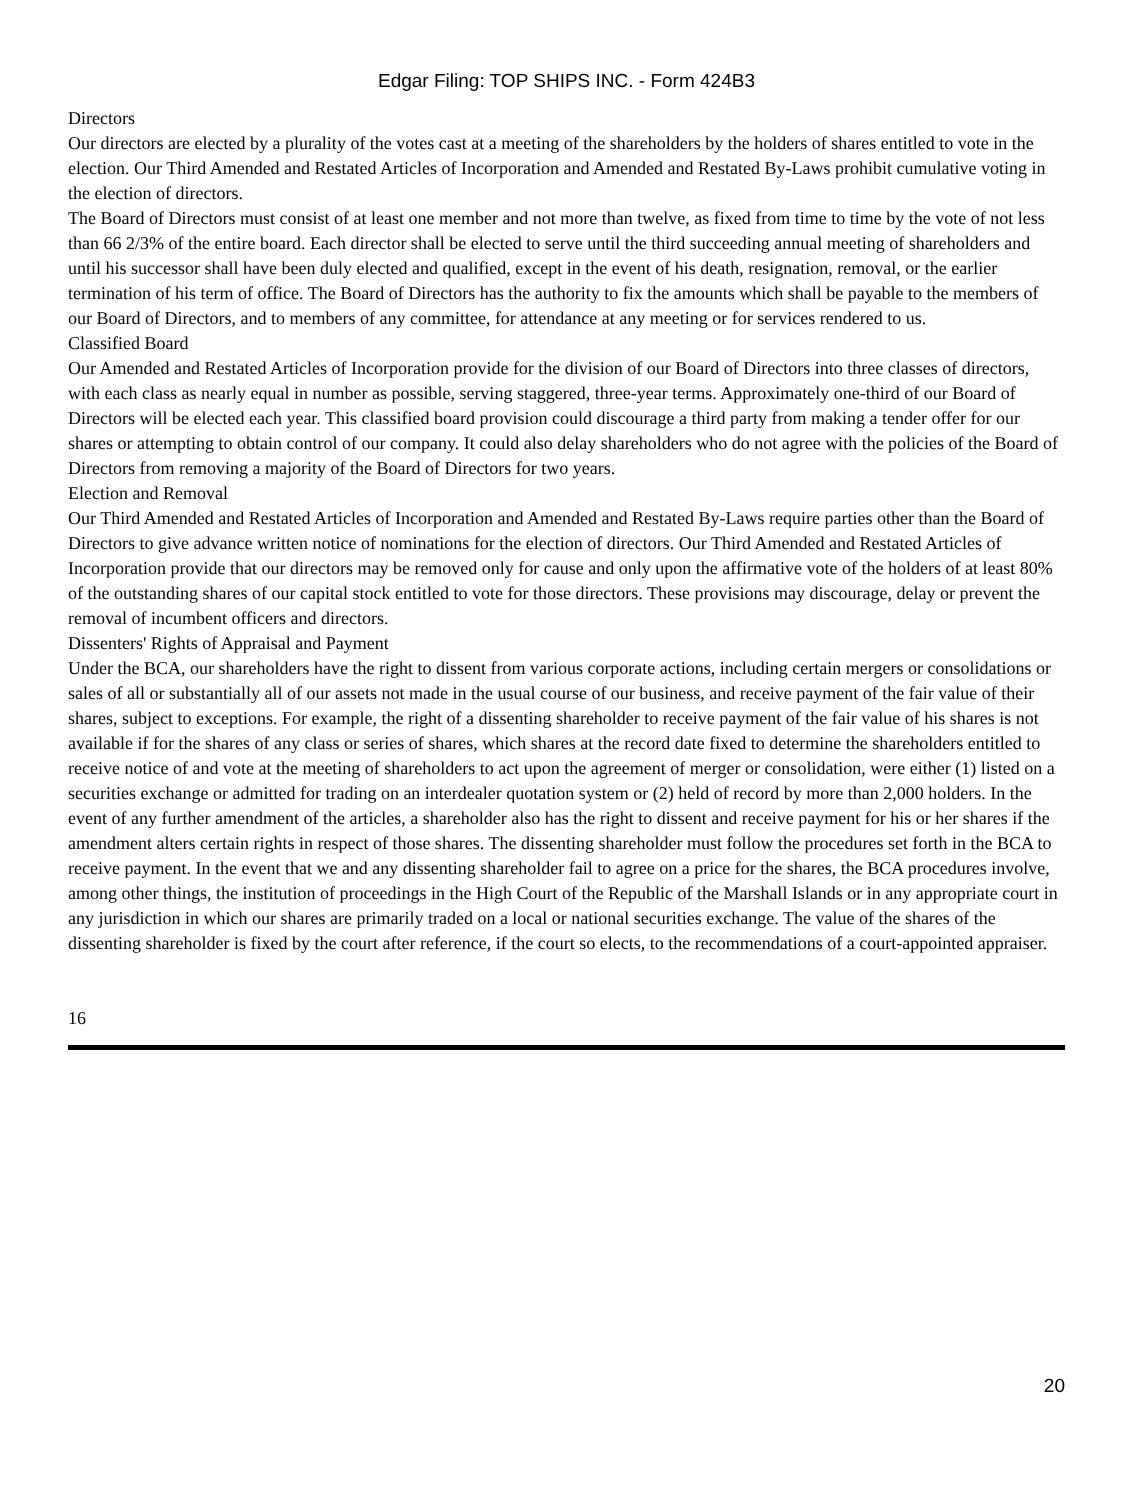Edgar Filing: TOP SHIPS INC. - Form 424B3
Directors
Our directors are elected by a plurality of the votes cast at a meeting of the shareholders by the holders of shares entitled to vote in the election. Our Third Amended and Restated Articles of Incorporation and Amended and Restated By-Laws prohibit cumulative voting in the election of directors.
The Board of Directors must consist of at least one member and not more than twelve, as fixed from time to time by the vote of not less than 66 2/3% of the entire board. Each director shall be elected to serve until the third succeeding annual meeting of shareholders and until his successor shall have been duly elected and qualified, except in the event of his death, resignation, removal, or the earlier termination of his term of office. The Board of Directors has the authority to fix the amounts which shall be payable to the members of our Board of Directors, and to members of any committee, for attendance at any meeting or for services rendered to us.
Classified Board
Our Amended and Restated Articles of Incorporation provide for the division of our Board of Directors into three classes of directors, with each class as nearly equal in number as possible, serving staggered, three-year terms. Approximately one-third of our Board of Directors will be elected each year. This classified board provision could discourage a third party from making a tender offer for our shares or attempting to obtain control of our company. It could also delay shareholders who do not agree with the policies of the Board of Directors from removing a majority of the Board of Directors for two years.
Election and Removal
Our Third Amended and Restated Articles of Incorporation and Amended and Restated By-Laws require parties other than the Board of Directors to give advance written notice of nominations for the election of directors. Our Third Amended and Restated Articles of Incorporation provide that our directors may be removed only for cause and only upon the affirmative vote of the holders of at least 80% of the outstanding shares of our capital stock entitled to vote for those directors. These provisions may discourage, delay or prevent the removal of incumbent officers and directors.
Dissenters' Rights of Appraisal and Payment
Under the BCA, our shareholders have the right to dissent from various corporate actions, including certain mergers or consolidations or sales of all or substantially all of our assets not made in the usual course of our business, and receive payment of the fair value of their shares, subject to exceptions. For example, the right of a dissenting shareholder to receive payment of the fair value of his shares is not available if for the shares of any class or series of shares, which shares at the record date fixed to determine the shareholders entitled to receive notice of and vote at the meeting of shareholders to act upon the agreement of merger or consolidation, were either (1) listed on a securities exchange or admitted for trading on an interdealer quotation system or (2) held of record by more than 2,000 holders. In the event of any further amendment of the articles, a shareholder also has the right to dissent and receive payment for his or her shares if the amendment alters certain rights in respect of those shares. The dissenting shareholder must follow the procedures set forth in the BCA to receive payment. In the event that we and any dissenting shareholder fail to agree on a price for the shares, the BCA procedures involve, among other things, the institution of proceedings in the High Court of the Republic of the Marshall Islands or in any appropriate court in any jurisdiction in which our shares are primarily traded on a local or national securities exchange. The value of the shares of the dissenting shareholder is fixed by the court after reference, if the court so elects, to the recommendations of a court-appointed appraiser.
16
20